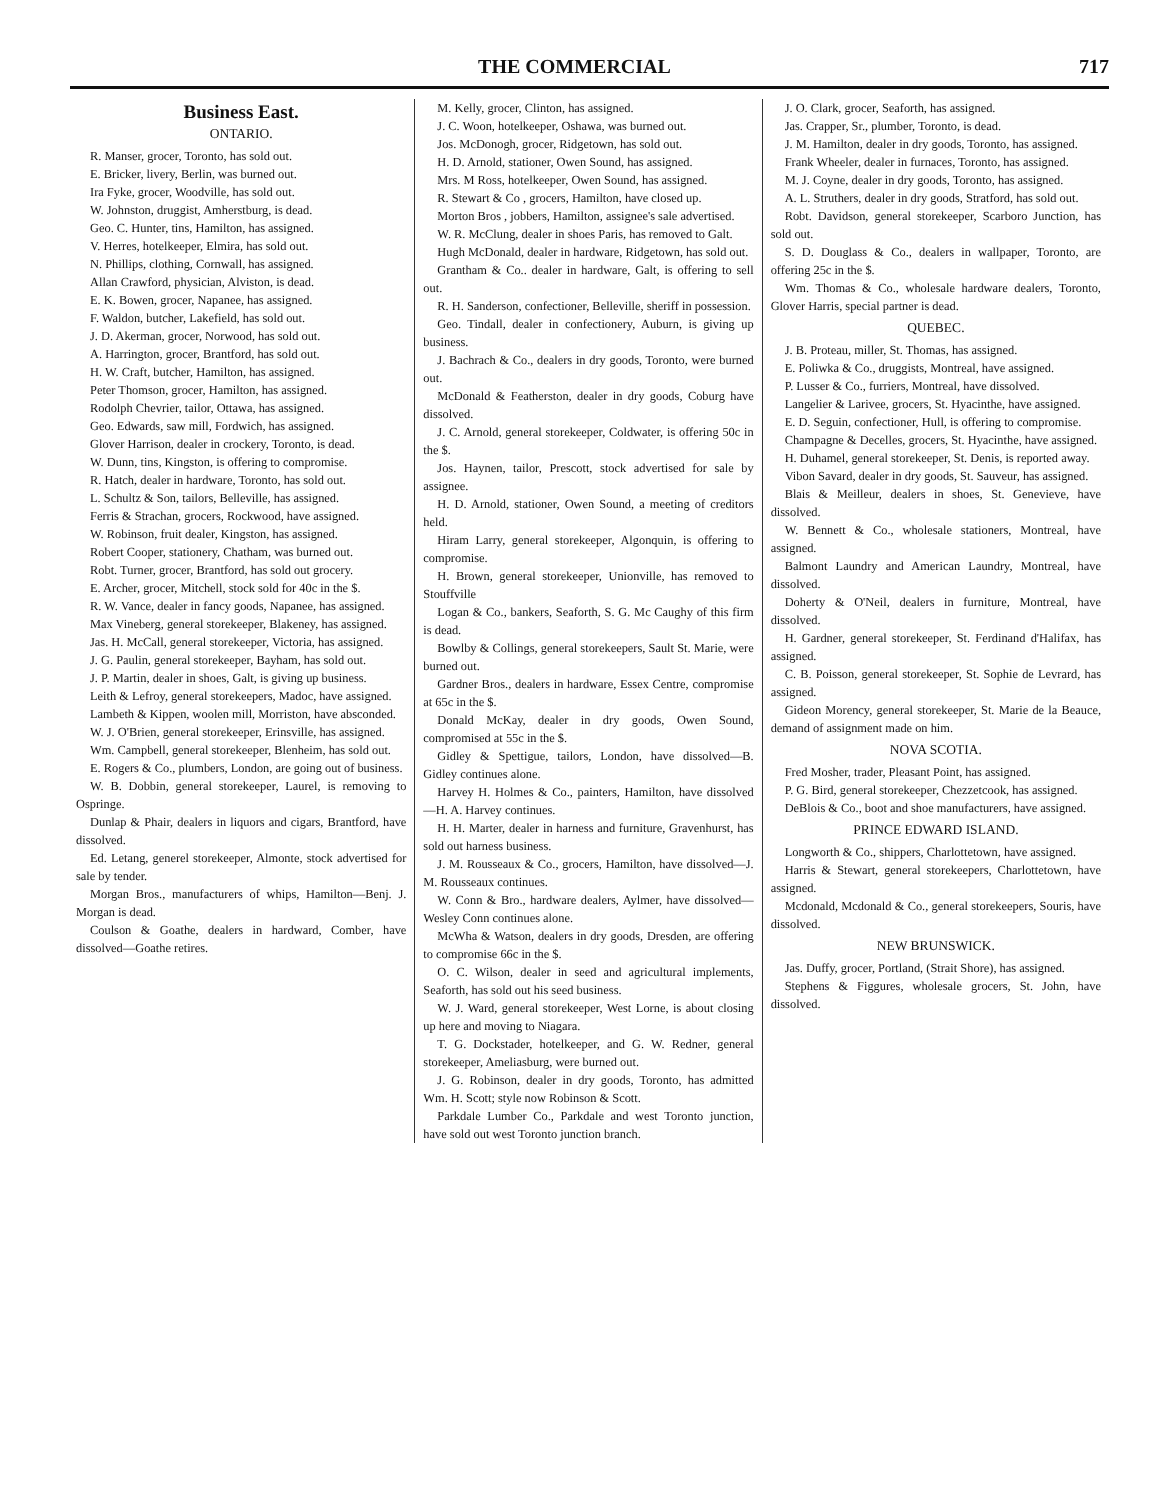THE COMMERCIAL 717
Business East.
ONTARIO.
R. Manser, grocer, Toronto, has sold out.
E. Bricker, livery, Berlin, was burned out.
Ira Fyke, grocer, Woodville, has sold out.
W. Johnston, druggist, Amherstburg, is dead.
Geo. C. Hunter, tins, Hamilton, has assigned.
V. Herres, hotelkeeper, Elmira, has sold out.
N. Phillips, clothing, Cornwall, has assigned.
Allan Crawford, physician, Alviston, is dead.
E. K. Bowen, grocer, Napanee, has assigned.
F. Waldon, butcher, Lakefield, has sold out.
J. D. Akerman, grocer, Norwood, has sold out.
A. Harrington, grocer, Brantford, has sold out.
H. W. Craft, butcher, Hamilton, has assigned.
Peter Thomson, grocer, Hamilton, has assigned.
Rodolph Chevrier, tailor, Ottawa, has assigned.
Geo. Edwards, saw mill, Fordwich, has assigned.
Glover Harrison, dealer in crockery, Toronto, is dead.
W. Dunn, tins, Kingston, is offering to compromise.
R. Hatch, dealer in hardware, Toronto, has sold out.
L. Schultz & Son, tailors, Belleville, has assigned.
Ferris & Strachan, grocers, Rockwood, have assigned.
W. Robinson, fruit dealer, Kingston, has assigned.
Robert Cooper, stationery, Chatham, was burned out.
Robt. Turner, grocer, Brantford, has sold out grocery.
E. Archer, grocer, Mitchell, stock sold for 40c in the $.
R. W. Vance, dealer in fancy goods, Napanee, has assigned.
Max Vineberg, general storekeeper, Blakeney, has assigned.
Jas. H. McCall, general storekeeper, Victoria, has assigned.
J. G. Paulin, general storekeeper, Bayham, has sold out.
J. P. Martin, dealer in shoes, Galt, is giving up business.
Leith & Lefroy, general storekeepers, Madoc, have assigned.
Lambeth & Kippen, woolen mill, Morriston, have absconded.
W. J. O'Brien, general storekeeper, Erinsville, has assigned.
Wm. Campbell, general storekeeper, Blenheim, has sold out.
E. Rogers & Co., plumbers, London, are going out of business.
W. B. Dobbin, general storekeeper, Laurel, is removing to Ospringe.
Dunlap & Phair, dealers in liquors and cigars, Brantford, have dissolved.
Ed. Letang, generel storekeeper, Almonte, stock advertised for sale by tender.
Morgan Bros., manufacturers of whips, Hamilton—Benj. J. Morgan is dead.
Coulson & Goathe, dealers in hardward, Comber, have dissolved—Goathe retires.
M. Kelly, grocer, Clinton, has assigned.
J. C. Woon, hotelkeeper, Oshawa, was burned out.
Jos. McDonogh, grocer, Ridgetown, has sold out.
H. D. Arnold, stationer, Owen Sound, has assigned.
Mrs. M Ross, hotelkeeper, Owen Sound, has assigned.
R. Stewart & Co , grocers, Hamilton, have closed up.
Morton Bros , jobbers, Hamilton, assignee's sale advertised.
W. R. McClung, dealer in shoes Paris, has removed to Galt.
Hugh McDonald, dealer in hardware, Ridgetown, has sold out.
Grantham & Co.. dealer in hardware, Galt, is offering to sell out.
R. H. Sanderson, confectioner, Belleville, sheriff in possession.
Geo. Tindall, dealer in confectionery, Auburn, is giving up business.
J. Bachrach & Co., dealers in dry goods, Toronto, were burned out.
McDonald & Featherston, dealer in dry goods, Coburg have dissolved.
J. C. Arnold, general storekeeper, Coldwater, is offering 50c in the $.
Jos. Haynen, tailor, Prescott, stock advertised for sale by assignee.
H. D. Arnold, stationer, Owen Sound, a meeting of creditors held.
Hiram Larry, general storekeeper, Algonquin, is offering to compromise.
H. Brown, general storekeeper, Unionville, has removed to Stouffville
Logan & Co., bankers, Seaforth, S. G. Mc Caughy of this firm is dead.
Bowlby & Collings, general storekeepers, Sault St. Marie, were burned out.
Gardner Bros., dealers in hardware, Essex Centre, compromise at 65c in the $.
Donald McKay, dealer in dry goods, Owen Sound, compromised at 55c in the $.
Gidley & Spettigue, tailors, London, have dissolved—B. Gidley continues alone.
Harvey H. Holmes & Co., painters, Hamilton, have dissolved—H. A. Harvey continues.
H. H. Marter, dealer in harness and furniture, Gravenhurst, has sold out harness business.
J. M. Rousseaux & Co., grocers, Hamilton, have dissolved—J. M. Rousseaux continues.
W. Conn & Bro., hardware dealers, Aylmer, have dissolved—Wesley Conn continues alone.
McWha & Watson, dealers in dry goods, Dresden, are offering to compromise 66c in the $.
O. C. Wilson, dealer in seed and agricultural implements, Seaforth, has sold out his seed business.
W. J. Ward, general storekeeper, West Lorne, is about closing up here and moving to Niagara.
T. G. Dockstader, hotelkeeper, and G. W. Redner, general storekeeper, Ameliasburg, were burned out.
J. G. Robinson, dealer in dry goods, Toronto, has admitted Wm. H. Scott; style now Robinson & Scott.
Parkdale Lumber Co., Parkdale and west Toronto junction, have sold out west Toronto junction branch.
J. O. Clark, grocer, Seaforth, has assigned.
Jas. Crapper, Sr., plumber, Toronto, is dead.
J. M. Hamilton, dealer in dry goods, Toronto, has assigned.
Frank Wheeler, dealer in furnaces, Toronto, has assigned.
M. J. Coyne, dealer in dry goods, Toronto, has assigned.
A. L. Struthers, dealer in dry goods, Stratford, has sold out.
Robt. Davidson, general storekeeper, Scarboro Junction, has sold out.
S. D. Douglass & Co., dealers in wallpaper, Toronto, are offering 25c in the $.
Wm. Thomas & Co., wholesale hardware dealers, Toronto, Glover Harris, special partner is dead.
QUEBEC.
J. B. Proteau, miller, St. Thomas, has assigned.
E. Poliwka & Co., druggists, Montreal, have assigned.
P. Lusser & Co., furriers, Montreal, have dissolved.
Langelier & Larivee, grocers, St. Hyacinthe, have assigned.
E. D. Seguin, confectioner, Hull, is offering to compromise.
Champagne & Decelles, grocers, St. Hyacinthe, have assigned.
H. Duhamel, general storekeeper, St. Denis, is reported away.
Vibon Savard, dealer in dry goods, St. Sauveur, has assigned.
Blais & Meilleur, dealers in shoes, St. Genevieve, have dissolved.
W. Bennett & Co., wholesale stationers, Montreal, have assigned.
Balmont Laundry and American Laundry, Montreal, have dissolved.
Doherty & O'Neil, dealers in furniture, Montreal, have dissolved.
H. Gardner, general storekeeper, St. Ferdinand d'Halifax, has assigned.
C. B. Poisson, general storekeeper, St. Sophie de Levrard, has assigned.
Gideon Morency, general storekeeper, St. Marie de la Beauce, demand of assignment made on him.
NOVA SCOTIA.
Fred Mosher, trader, Pleasant Point, has assigned.
P. G. Bird, general storekeeper, Chezzetcook, has assigned.
DeBlois & Co., boot and shoe manufacturers, have assigned.
PRINCE EDWARD ISLAND.
Longworth & Co., shippers, Charlottetown, have assigned.
Harris & Stewart, general storekeepers, Charlottetown, have assigned.
Mcdonald, Mcdonald & Co., general storekeepers, Souris, have dissolved.
NEW BRUNSWICK.
Jas. Duffy, grocer, Portland, (Strait Shore), has assigned.
Stephens & Figgures, wholesale grocers, St. John, have dissolved.